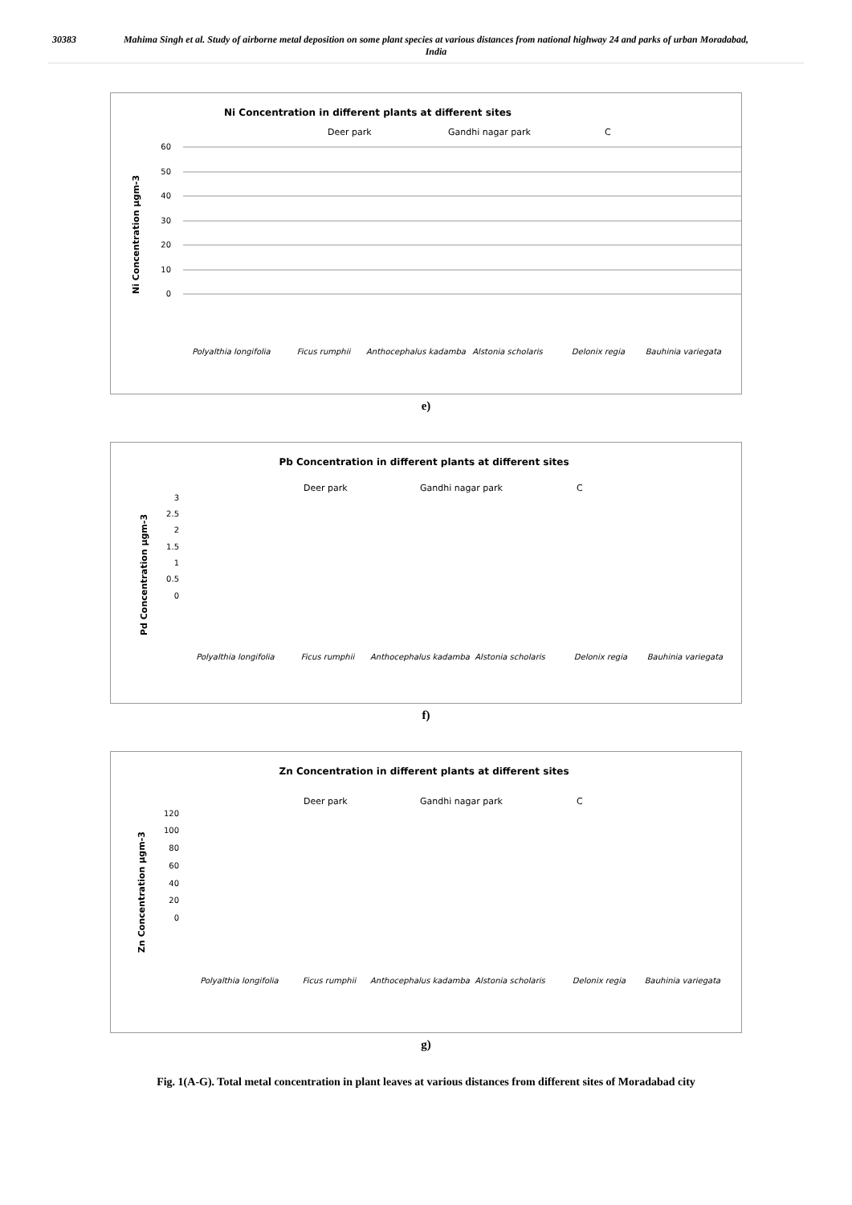30383 Mahima Singh et al. Study of airborne metal deposition on some plant species at various distances from national highway 24 and parks of urban Moradabad, India
Ni Concentration in different plants at different sites
Deer park
Gandhi nagar park
C
Ni Concentration µgm-3
60
50
40
30
20
10
0
Polyalthia longifolia
Ficus rumphii
Anthocephalus kadamba
Alstonia scholaris
Delonix regia
Bauhinia variegata
e)
Pb Concentration in different plants at different sites
Deer park
Gandhi nagar park
C
Pd Concentration µgm-3
3
2.5
2
1.5
1
0.5
0
Polyalthia longifolia
Ficus rumphii
Anthocephalus kadamba
Alstonia scholaris
Delonix regia
Bauhinia variegata
f)
Zn Concentration in different plants at different sites
Deer park
Gandhi nagar park
C
Zn Concentration µgm-3
120
100
80
60
40
20
0
Polyalthia longifolia
Ficus rumphii
Anthocephalus kadamba
Alstonia scholaris
Delonix regia
Bauhinia variegata
g)
Fig. 1(A-G). Total metal concentration in plant leaves at various distances from different sites of Moradabad city